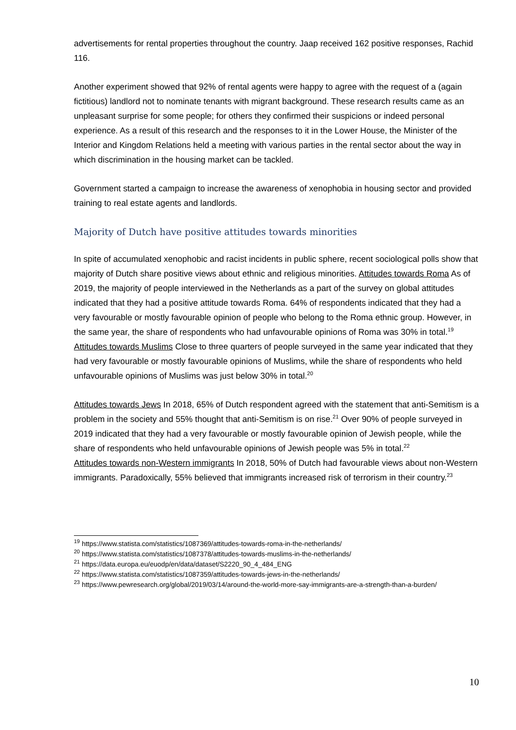advertisements for rental properties throughout the country. Jaap received 162 positive responses, Rachid 116.
Another experiment showed that 92% of rental agents were happy to agree with the request of a (again fictitious) landlord not to nominate tenants with migrant background. These research results came as an unpleasant surprise for some people; for others they confirmed their suspicions or indeed personal experience. As a result of this research and the responses to it in the Lower House, the Minister of the Interior and Kingdom Relations held a meeting with various parties in the rental sector about the way in which discrimination in the housing market can be tackled.
Government started a campaign to increase the awareness of xenophobia in housing sector and provided training to real estate agents and landlords.
Majority of Dutch have positive attitudes towards minorities
In spite of accumulated xenophobic and racist incidents in public sphere, recent sociological polls show that majority of Dutch share positive views about ethnic and religious minorities. Attitudes towards Roma As of 2019, the majority of people interviewed in the Netherlands as a part of the survey on global attitudes indicated that they had a positive attitude towards Roma. 64% of respondents indicated that they had a very favourable or mostly favourable opinion of people who belong to the Roma ethnic group. However, in the same year, the share of respondents who had unfavourable opinions of Roma was 30% in total.<sup>19</sup>
Attitudes towards Muslims Close to three quarters of people surveyed in the same year indicated that they had very favourable or mostly favourable opinions of Muslims, while the share of respondents who held unfavourable opinions of Muslims was just below 30% in total.<sup>20</sup>
Attitudes towards Jews In 2018, 65% of Dutch respondent agreed with the statement that anti-Semitism is a problem in the society and 55% thought that anti-Semitism is on rise.<sup>21</sup> Over 90% of people surveyed in 2019 indicated that they had a very favourable or mostly favourable opinion of Jewish people, while the share of respondents who held unfavourable opinions of Jewish people was 5% in total.<sup>22</sup>
Attitudes towards non-Western immigrants In 2018, 50% of Dutch had favourable views about non-Western immigrants. Paradoxically, 55% believed that immigrants increased risk of terrorism in their country.<sup>23</sup>
<sup>19</sup> https://www.statista.com/statistics/1087369/attitudes-towards-roma-in-the-netherlands/
<sup>20</sup> https://www.statista.com/statistics/1087378/attitudes-towards-muslims-in-the-netherlands/
<sup>21</sup> https://data.europa.eu/euodp/en/data/dataset/S2220_90_4_484_ENG
<sup>22</sup> https://www.statista.com/statistics/1087359/attitudes-towards-jews-in-the-netherlands/
<sup>23</sup> https://www.pewresearch.org/global/2019/03/14/around-the-world-more-say-immigrants-are-a-strength-than-a-burden/
10